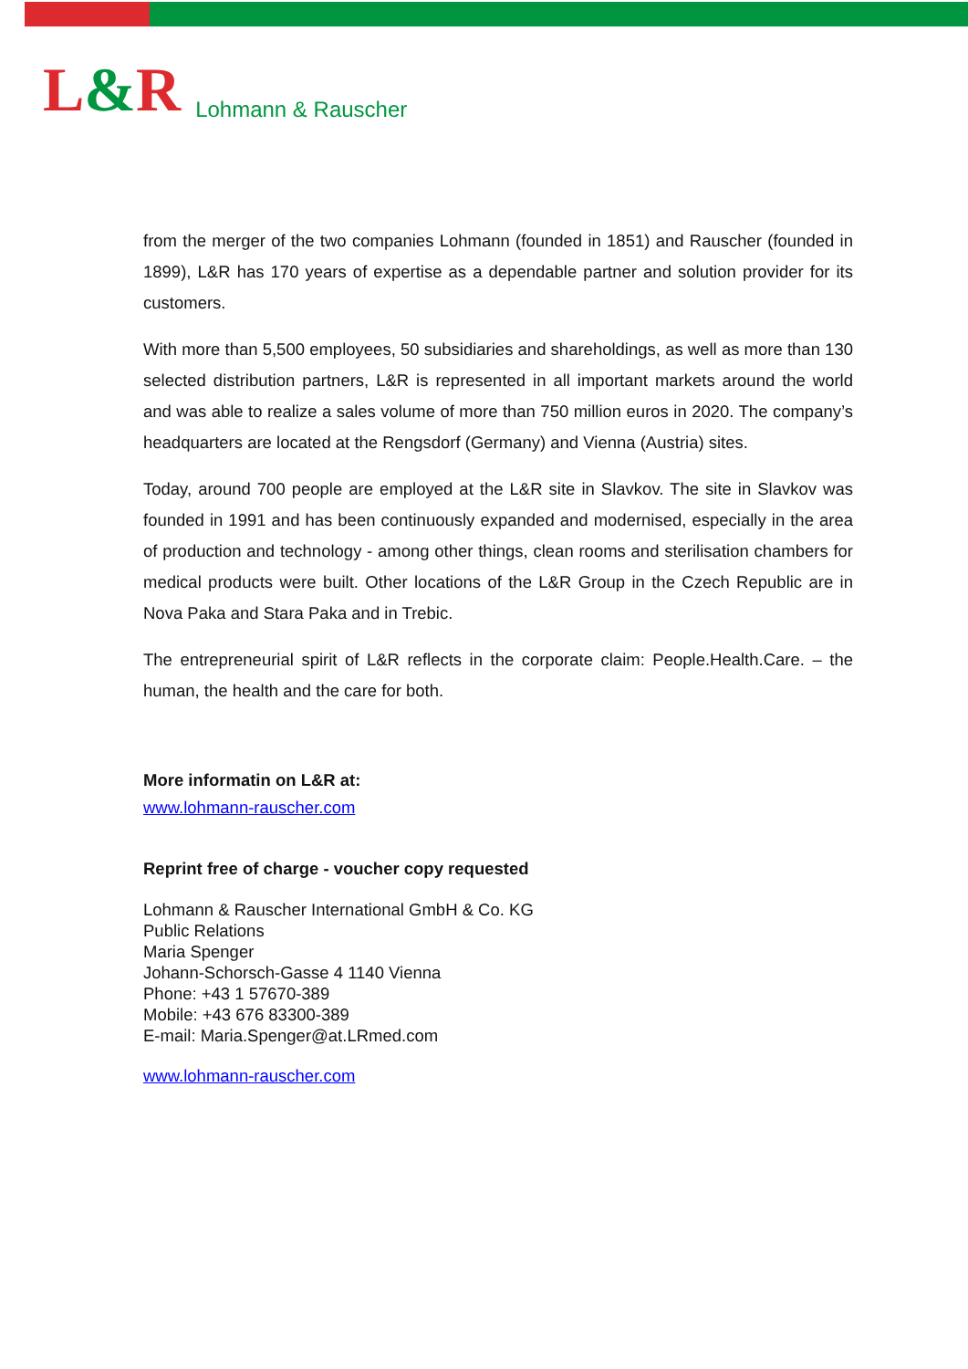L&R
Lohmann & Rauscher
from the merger of the two companies Lohmann (founded in 1851) and Rauscher (founded in 1899), L&R has 170 years of expertise as a dependable partner and solution provider for its customers.
With more than 5,500 employees, 50 subsidiaries and shareholdings, as well as more than 130 selected distribution partners, L&R is represented in all important markets around the world and was able to realize a sales volume of more than 750 million euros in 2020. The company’s headquarters are located at the Rengsdorf (Germany) and Vienna (Austria) sites.
Today, around 700 people are employed at the L&R site in Slavkov. The site in Slavkov was founded in 1991 and has been continuously expanded and modernised, especially in the area of production and technology - among other things, clean rooms and sterilisation chambers for medical products were built. Other locations of the L&R Group in the Czech Republic are in Nova Paka and Stara Paka and in Trebic.
The entrepreneurial spirit of L&R reflects in the corporate claim: People.Health.Care. – the human, the health and the care for both.
More informatin on L&R at:
www.lohmann-rauscher.com
Reprint free of charge - voucher copy requested
Lohmann & Rauscher International GmbH & Co. KG
Public Relations
Maria Spenger
Johann-Schorsch-Gasse 4 1140 Vienna
Phone: +43 1 57670-389
Mobile: +43 676 83300-389
E-mail: Maria.Spenger@at.LRmed.com
www.lohmann-rauscher.com